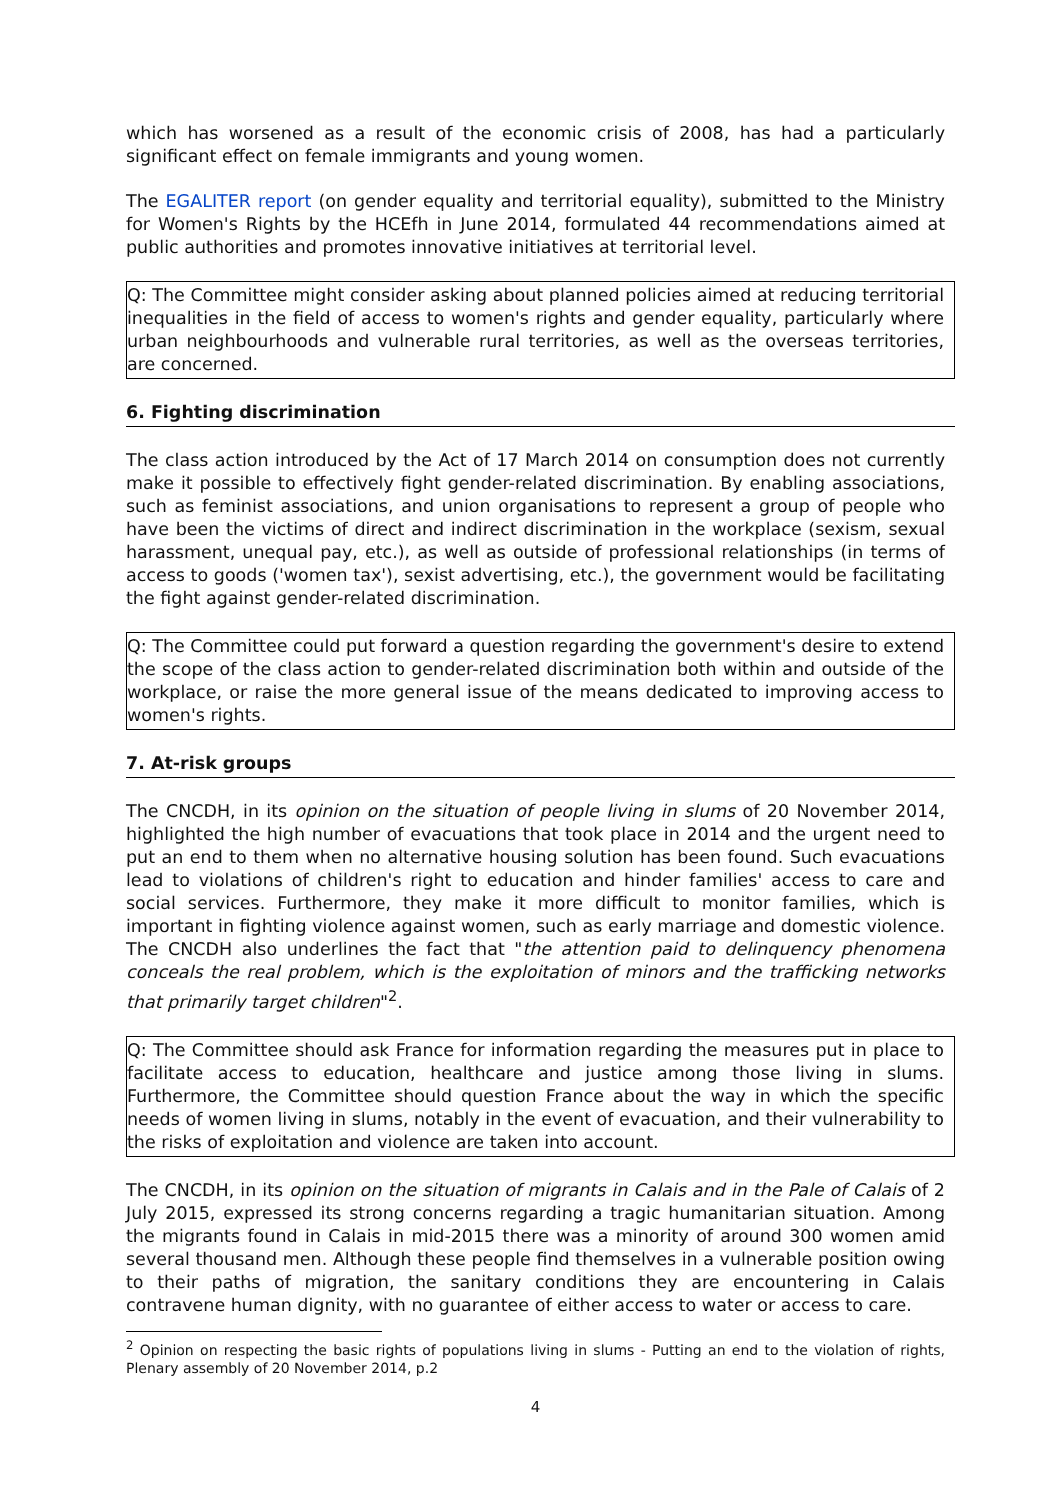which has worsened as a result of the economic crisis of 2008, has had a particularly significant effect on female immigrants and young women.
The EGALITER report (on gender equality and territorial equality), submitted to the Ministry for Women's Rights by the HCEfh in June 2014, formulated 44 recommendations aimed at public authorities and promotes innovative initiatives at territorial level.
Q: The Committee might consider asking about planned policies aimed at reducing territorial inequalities in the field of access to women's rights and gender equality, particularly where urban neighbourhoods and vulnerable rural territories, as well as the overseas territories, are concerned.
6. Fighting discrimination
The class action introduced by the Act of 17 March 2014 on consumption does not currently make it possible to effectively fight gender-related discrimination. By enabling associations, such as feminist associations, and union organisations to represent a group of people who have been the victims of direct and indirect discrimination in the workplace (sexism, sexual harassment, unequal pay, etc.), as well as outside of professional relationships (in terms of access to goods ('women tax'), sexist advertising, etc.), the government would be facilitating the fight against gender-related discrimination.
Q: The Committee could put forward a question regarding the government's desire to extend the scope of the class action to gender-related discrimination both within and outside of the workplace, or raise the more general issue of the means dedicated to improving access to women's rights.
7. At-risk groups
The CNCDH, in its opinion on the situation of people living in slums of 20 November 2014, highlighted the high number of evacuations that took place in 2014 and the urgent need to put an end to them when no alternative housing solution has been found. Such evacuations lead to violations of children's right to education and hinder families' access to care and social services. Furthermore, they make it more difficult to monitor families, which is important in fighting violence against women, such as early marriage and domestic violence. The CNCDH also underlines the fact that "the attention paid to delinquency phenomena conceals the real problem, which is the exploitation of minors and the trafficking networks that primarily target children"<sup>2</sup>.
Q: The Committee should ask France for information regarding the measures put in place to facilitate access to education, healthcare and justice among those living in slums. Furthermore, the Committee should question France about the way in which the specific needs of women living in slums, notably in the event of evacuation, and their vulnerability to the risks of exploitation and violence are taken into account.
The CNCDH, in its opinion on the situation of migrants in Calais and in the Pale of Calais of 2 July 2015, expressed its strong concerns regarding a tragic humanitarian situation. Among the migrants found in Calais in mid-2015 there was a minority of around 300 women amid several thousand men. Although these people find themselves in a vulnerable position owing to their paths of migration, the sanitary conditions they are encountering in Calais contravene human dignity, with no guarantee of either access to water or access to care.
<sup>2</sup> Opinion on respecting the basic rights of populations living in slums - Putting an end to the violation of rights, Plenary assembly of 20 November 2014, p.2
4